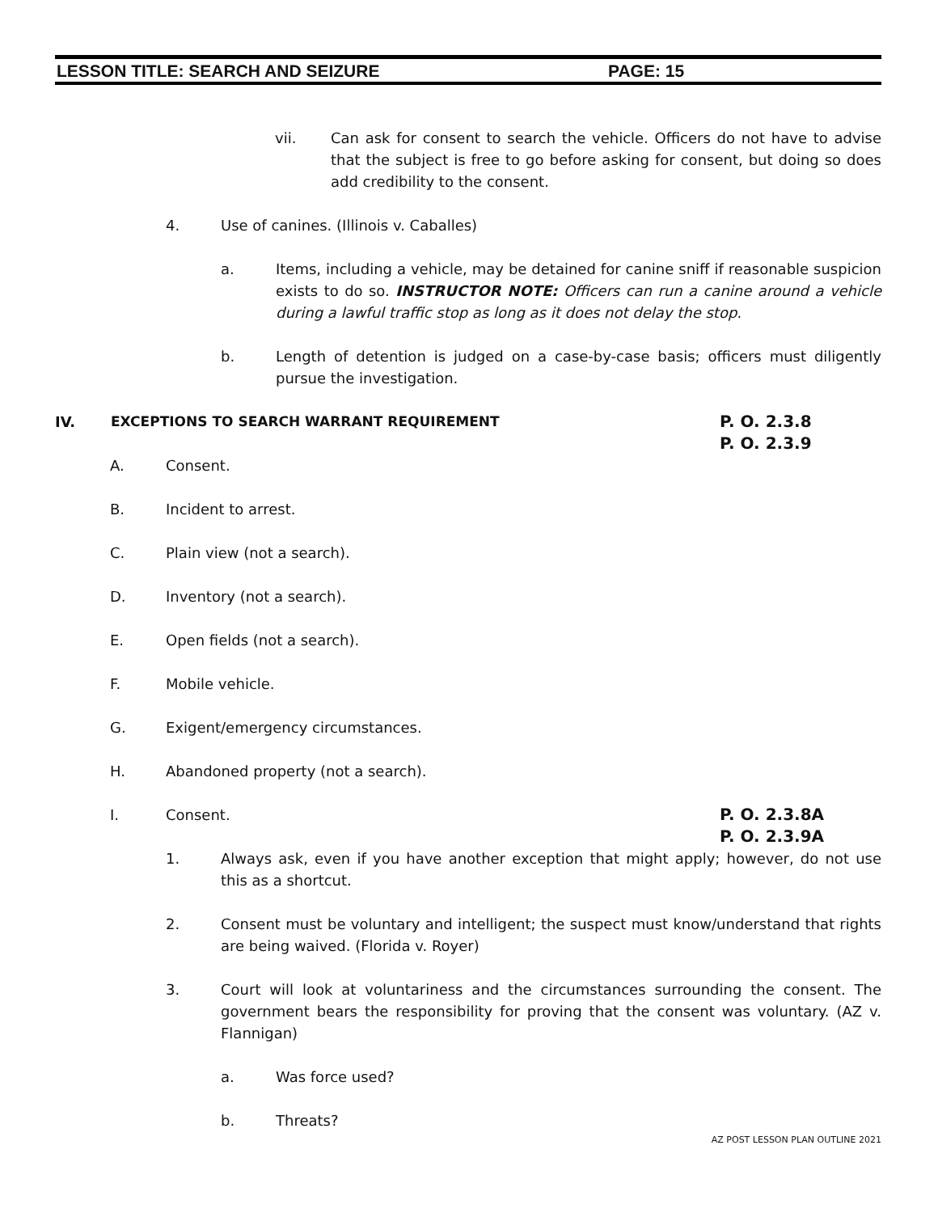LESSON TITLE: SEARCH AND SEIZURE PAGE: 15
vii. Can ask for consent to search the vehicle. Officers do not have to advise that the subject is free to go before asking for consent, but doing so does add credibility to the consent.
4. Use of canines. (Illinois v. Caballes)
a. Items, including a vehicle, may be detained for canine sniff if reasonable suspicion exists to do so. INSTRUCTOR NOTE: Officers can run a canine around a vehicle during a lawful traffic stop as long as it does not delay the stop.
b. Length of detention is judged on a case-by-case basis; officers must diligently pursue the investigation.
IV. EXCEPTIONS TO SEARCH WARRANT REQUIREMENT
P. O. 2.3.8
P. O. 2.3.9
A. Consent.
B. Incident to arrest.
C. Plain view (not a search).
D. Inventory (not a search).
E. Open fields (not a search).
F. Mobile vehicle.
G. Exigent/emergency circumstances.
H. Abandoned property (not a search).
I. Consent.
P. O. 2.3.8A
P. O. 2.3.9A
1. Always ask, even if you have another exception that might apply; however, do not use this as a shortcut.
2. Consent must be voluntary and intelligent; the suspect must know/understand that rights are being waived. (Florida v. Royer)
3. Court will look at voluntariness and the circumstances surrounding the consent. The government bears the responsibility for proving that the consent was voluntary. (AZ v. Flannigan)
a. Was force used?
b. Threats?
AZ POST LESSON PLAN OUTLINE 2021